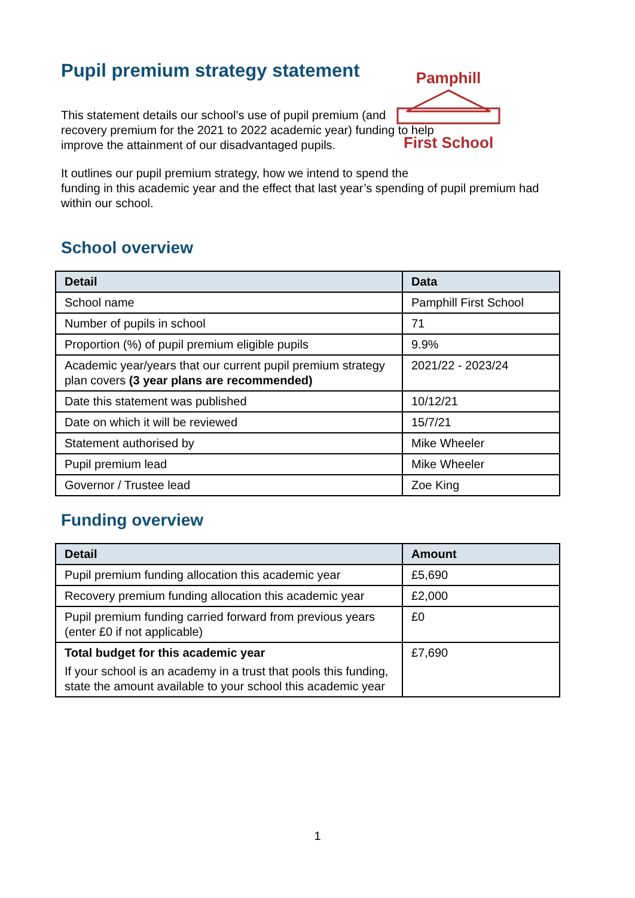Pamphill
First School
Pupil premium strategy statement
This statement details our school’s use of pupil premium (and recovery premium for the 2021 to 2022 academic year) funding to help improve the attainment of our disadvantaged pupils.
It outlines our pupil premium strategy, how we intend to spend the
funding in this academic year and the effect that last year’s spending of pupil premium had within our school.
School overview
| Detail | Data |
| --- | --- |
| School name | Pamphill First School |
| Number of pupils in school | 71 |
| Proportion (%) of pupil premium eligible pupils | 9.9% |
| Academic year/years that our current pupil premium strategy plan covers (3 year plans are recommended) | 2021/22 - 2023/24 |
| Date this statement was published | 10/12/21 |
| Date on which it will be reviewed | 15/7/21 |
| Statement authorised by | Mike Wheeler |
| Pupil premium lead | Mike Wheeler |
| Governor / Trustee lead | Zoe King |
Funding overview
| Detail | Amount |
| --- | --- |
| Pupil premium funding allocation this academic year | £5,690 |
| Recovery premium funding allocation this academic year | £2,000 |
| Pupil premium funding carried forward from previous years (enter £0 if not applicable) | £0 |
| Total budget for this academic year If your school is an academy in a trust that pools this funding, state the amount available to your school this academic year | £7,690 |
1